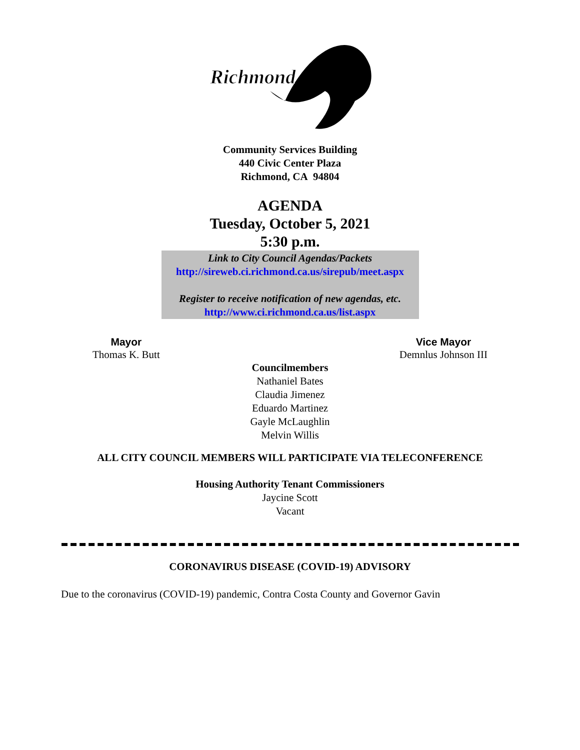Richmond
Community Services Building
440 Civic Center Plaza
Richmond, CA 94804
AGENDA
Tuesday, October 5, 2021
5:30 p.m.
Link to City Council Agendas/Packets
http://sireweb.ci.richmond.ca.us/sirepub/meet.aspx
Register to receive notification of new agendas, etc.
http://www.ci.richmond.ca.us/list.aspx
Mayor
Thomas K. Butt
Vice Mayor
Demnlus Johnson III
Councilmembers
Nathaniel Bates
Claudia Jimenez
Eduardo Martinez
Gayle McLaughlin
Melvin Willis
ALL CITY COUNCIL MEMBERS WILL PARTICIPATE VIA TELECONFERENCE
Housing Authority Tenant Commissioners
Jaycine Scott
Vacant
CORONAVIRUS DISEASE (COVID-19) ADVISORY
Due to the coronavirus (COVID-19) pandemic, Contra Costa County and Governor Gavin